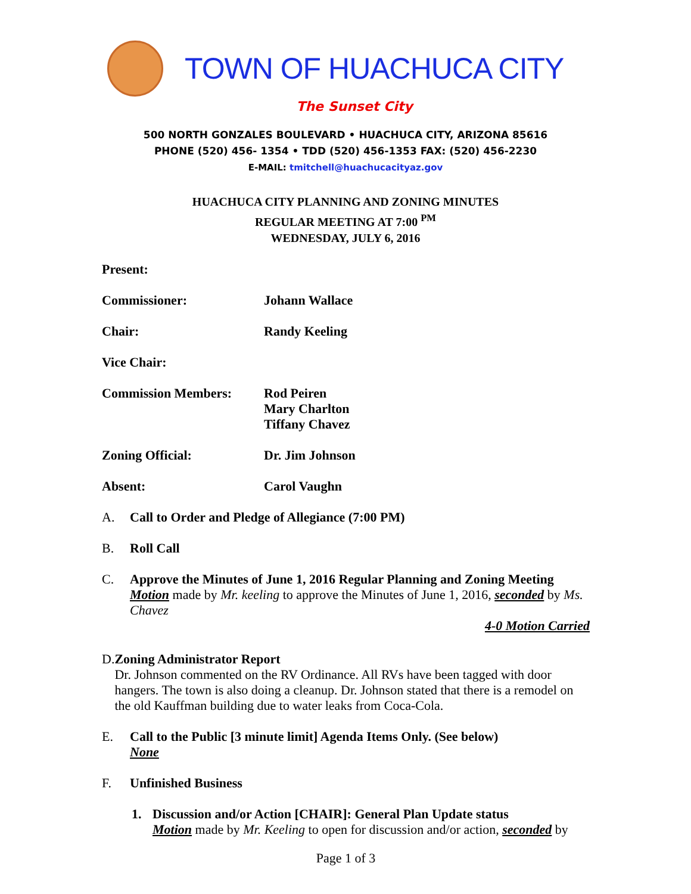TOWN OF HUACHUCA CITY
The Sunset City
500 NORTH GONZALES BOULEVARD • HUACHUCA CITY, ARIZONA 85616
PHONE (520) 456- 1354 • TDD (520) 456-1353 FAX: (520) 456-2230
E-MAIL: tmitchell@huachucacityaz.gov
HUACHUCA CITY PLANNING AND ZONING MINUTES
REGULAR MEETING AT 7:00 <sup>PM</sup>
WEDNESDAY, JULY 6, 2016
Present:
Commissioner: Johann Wallace
Chair: Randy Keeling
Vice Chair:
Commission Members: Rod Peiren
Mary Charlton
Tiffany Chavez
Zoning Official: Dr. Jim Johnson
Absent: Carol Vaughn
A. Call to Order and Pledge of Allegiance (7:00 PM)
B. Roll Call
C. Approve the Minutes of June 1, 2016 Regular Planning and Zoning Meeting
Motion made by Mr. keeling to approve the Minutes of June 1, 2016, seconded by Ms. Chavez
4-0 Motion Carried
D. Zoning Administrator Report
Dr. Johnson commented on the RV Ordinance. All RVs have been tagged with door hangers. The town is also doing a cleanup. Dr. Johnson stated that there is a remodel on the old Kauffman building due to water leaks from Coca-Cola.
E. Call to the Public [3 minute limit] Agenda Items Only. (See below)
None
F. Unfinished Business
1. Discussion and/or Action [CHAIR]: General Plan Update status
Motion made by Mr. Keeling to open for discussion and/or action, seconded by
Page 1 of 3